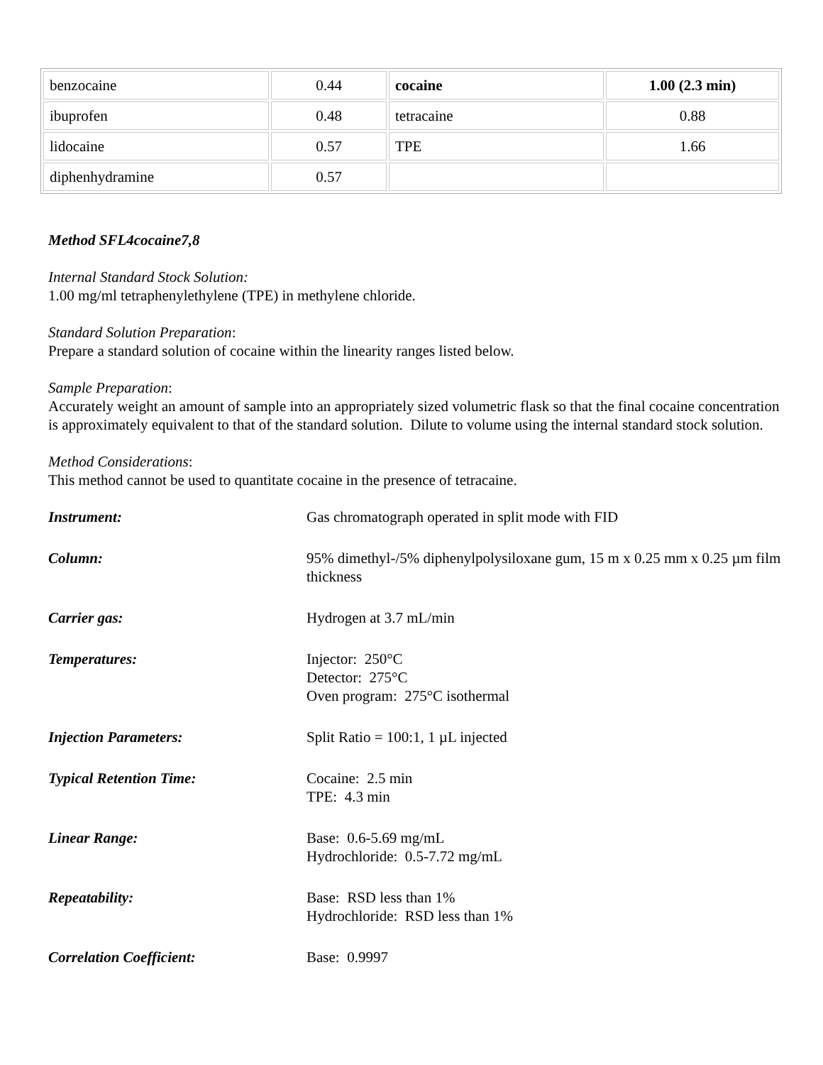| benzocaine | 0.44 | cocaine | 1.00 (2.3 min) |
| ibuprofen | 0.48 | tetracaine | 0.88 |
| lidocaine | 0.57 | TPE | 1.66 |
| diphenhydramine | 0.57 | | |
Method SFL4cocaine7,8
Internal Standard Stock Solution:
1.00 mg/ml tetraphenylethylene (TPE) in methylene chloride.
Standard Solution Preparation:
Prepare a standard solution of cocaine within the linearity ranges listed below.
Sample Preparation:
Accurately weight an amount of sample into an appropriately sized volumetric flask so that the final cocaine concentration is approximately equivalent to that of the standard solution. Dilute to volume using the internal standard stock solution.
Method Considerations:
This method cannot be used to quantitate cocaine in the presence of tetracaine.
| Instrument: | Gas chromatograph operated in split mode with FID |
| Column: | 95% dimethyl-/5% diphenylpolysiloxane gum, 15 m x 0.25 mm x 0.25 µm film thickness |
| Carrier gas: | Hydrogen at 3.7 mL/min |
| Temperatures: | Injector: 250°C Detector: 275°C Oven program: 275°C isothermal |
| Injection Parameters: | Split Ratio = 100:1, 1 µL injected |
| Typical Retention Time: | Cocaine: 2.5 min TPE: 4.3 min |
| Linear Range: | Base: 0.6-5.69 mg/mL Hydrochloride: 0.5-7.72 mg/mL |
| Repeatability: | Base: RSD less than 1% Hydrochloride: RSD less than 1% |
| Correlation Coefficient: | Base: 0.9997 |